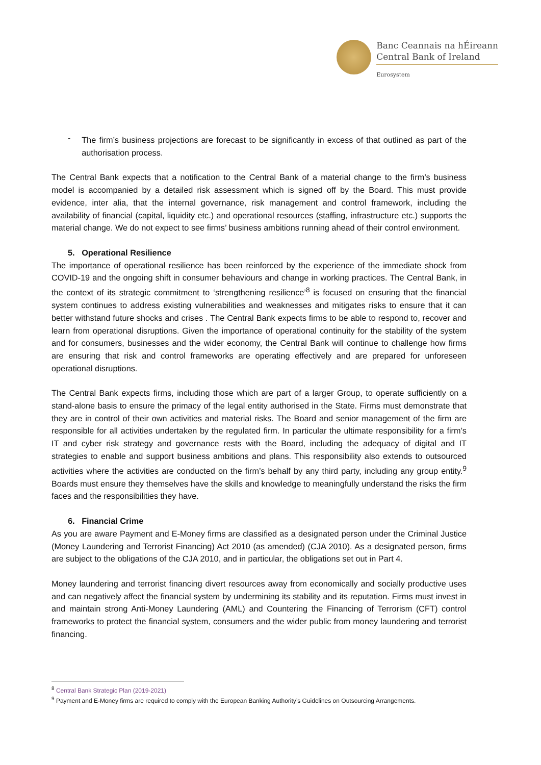Banc Ceannais na hÉireann
Central Bank of Ireland
Eurosystem
-
The firm’s business projections are forecast to be significantly in excess of that outlined as part of the authorisation process.
The Central Bank expects that a notification to the Central Bank of a material change to the firm’s business model is accompanied by a detailed risk assessment which is signed off by the Board. This must provide evidence, inter alia, that the internal governance, risk management and control framework, including the availability of financial (capital, liquidity etc.) and operational resources (staffing, infrastructure etc.) supports the material change. We do not expect to see firms’ business ambitions running ahead of their control environment.
5. Operational Resilience
The importance of operational resilience has been reinforced by the experience of the immediate shock from COVID-19 and the ongoing shift in consumer behaviours and change in working practices. The Central Bank, in the context of its strategic commitment to ‘strengthening resilience’<sup>8</sup> is focused on ensuring that the financial system continues to address existing vulnerabilities and weaknesses and mitigates risks to ensure that it can better withstand future shocks and crises . The Central Bank expects firms to be able to respond to, recover and learn from operational disruptions. Given the importance of operational continuity for the stability of the system and for consumers, businesses and the wider economy, the Central Bank will continue to challenge how firms are ensuring that risk and control frameworks are operating effectively and are prepared for unforeseen operational disruptions.
The Central Bank expects firms, including those which are part of a larger Group, to operate sufficiently on a stand-alone basis to ensure the primacy of the legal entity authorised in the State. Firms must demonstrate that they are in control of their own activities and material risks. The Board and senior management of the firm are responsible for all activities undertaken by the regulated firm. In particular the ultimate responsibility for a firm’s IT and cyber risk strategy and governance rests with the Board, including the adequacy of digital and IT strategies to enable and support business ambitions and plans. This responsibility also extends to outsourced activities where the activities are conducted on the firm’s behalf by any third party, including any group entity.<sup>9</sup> Boards must ensure they themselves have the skills and knowledge to meaningfully understand the risks the firm faces and the responsibilities they have.
6. Financial Crime
As you are aware Payment and E-Money firms are classified as a designated person under the Criminal Justice (Money Laundering and Terrorist Financing) Act 2010 (as amended) (CJA 2010). As a designated person, firms are subject to the obligations of the CJA 2010, and in particular, the obligations set out in Part 4.
Money laundering and terrorist financing divert resources away from economically and socially productive uses and can negatively affect the financial system by undermining its stability and its reputation. Firms must invest in and maintain strong Anti-Money Laundering (AML) and Countering the Financing of Terrorism (CFT) control frameworks to protect the financial system, consumers and the wider public from money laundering and terrorist financing.
<sup>8</sup> Central Bank Strategic Plan (2019-2021)
<sup>9</sup> Payment and E-Money firms are required to comply with the European Banking Authority’s Guidelines on Outsourcing Arrangements.